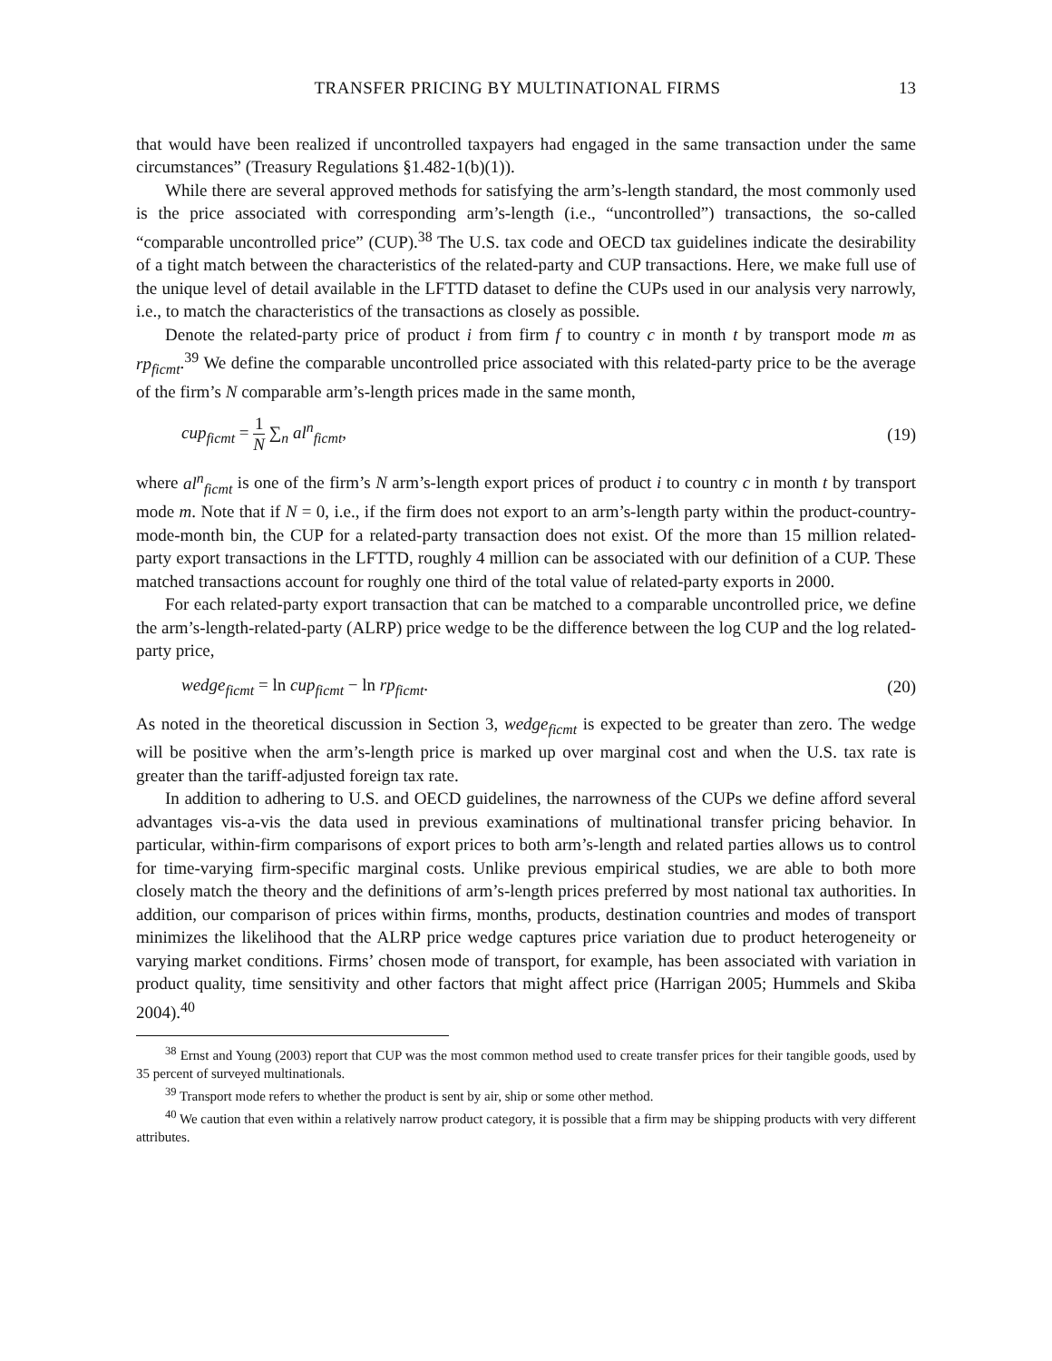TRANSFER PRICING BY MULTINATIONAL FIRMS 13
that would have been realized if uncontrolled taxpayers had engaged in the same transaction under the same circumstances” (Treasury Regulations §1.482-1(b)(1)).
While there are several approved methods for satisfying the arm’s-length standard, the most commonly used is the price associated with corresponding arm’s-length (i.e., “uncontrolled”) transactions, the so-called “comparable uncontrolled price” (CUP).<sup>38</sup> The U.S. tax code and OECD tax guidelines indicate the desirability of a tight match between the characteristics of the related-party and CUP transactions. Here, we make full use of the unique level of detail available in the LFTTD dataset to define the CUPs used in our analysis very narrowly, i.e., to match the characteristics of the transactions as closely as possible.
Denote the related-party price of product i from firm f to country c in month t by transport mode m as rp<sub>ficmt</sub>.<sup>39</sup> We define the comparable uncontrolled price associated with this related-party price to be the average of the firm’s N comparable arm’s-length prices made in the same month,
cup<sub>ficmt</sub> = 1 N ∑<sub>n</sub> al<sup>n</sup><sub>ficmt</sub>, (19)
where al<sup>n</sup><sub>ficmt</sub> is one of the firm’s N arm’s-length export prices of product i to country c in month t by transport mode m. Note that if N = 0, i.e., if the firm does not export to an arm’s-length party within the product-country-mode-month bin, the CUP for a related-party transaction does not exist. Of the more than 15 million related-party export transactions in the LFTTD, roughly 4 million can be associated with our definition of a CUP. These matched transactions account for roughly one third of the total value of related-party exports in 2000.
For each related-party export transaction that can be matched to a comparable uncontrolled price, we define the arm’s-length-related-party (ALRP) price wedge to be the difference between the log CUP and the log related-party price,
wedge<sub>ficmt</sub> = ln cup<sub>ficmt</sub> − ln rp<sub>ficmt</sub>. (20)
As noted in the theoretical discussion in Section 3, wedge<sub>ficmt</sub> is expected to be greater than zero. The wedge will be positive when the arm’s-length price is marked up over marginal cost and when the U.S. tax rate is greater than the tariff-adjusted foreign tax rate.
In addition to adhering to U.S. and OECD guidelines, the narrowness of the CUPs we define afford several advantages vis-a-vis the data used in previous examinations of multinational transfer pricing behavior. In particular, within-firm comparisons of export prices to both arm’s-length and related parties allows us to control for time-varying firm-specific marginal costs. Unlike previous empirical studies, we are able to both more closely match the theory and the definitions of arm’s-length prices preferred by most national tax authorities. In addition, our comparison of prices within firms, months, products, destination countries and modes of transport minimizes the likelihood that the ALRP price wedge captures price variation due to product heterogeneity or varying market conditions. Firms’ chosen mode of transport, for example, has been associated with variation in product quality, time sensitivity and other factors that might affect price (Harrigan 2005; Hummels and Skiba 2004).<sup>40</sup>
<sup>38</sup> Ernst and Young (2003) report that CUP was the most common method used to create transfer prices for their tangible goods, used by 35 percent of surveyed multinationals.
<sup>39</sup> Transport mode refers to whether the product is sent by air, ship or some other method.
<sup>40</sup> We caution that even within a relatively narrow product category, it is possible that a firm may be shipping products with very different attributes.